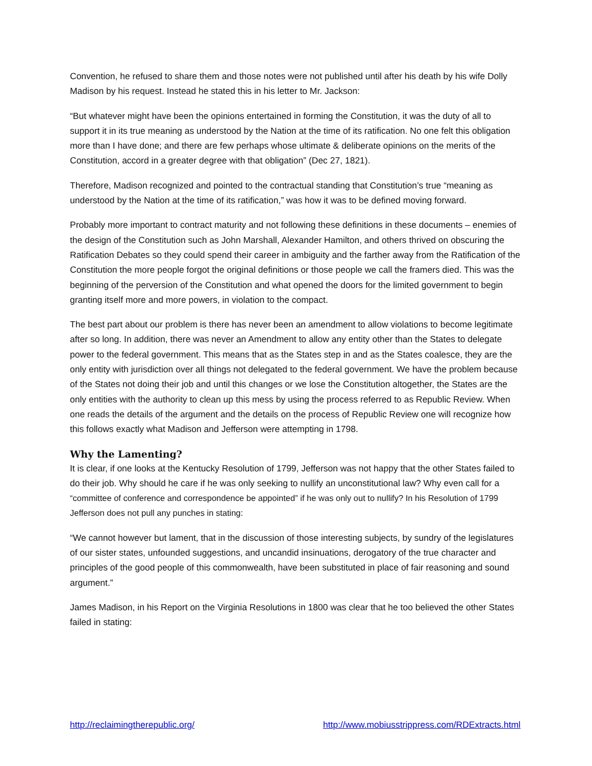Convention, he refused to share them and those notes were not published until after his death by his wife Dolly Madison by his request. Instead he stated this in his letter to Mr. Jackson:
“But whatever might have been the opinions entertained in forming the Constitution, it was the duty of all to support it in its true meaning as understood by the Nation at the time of its ratification. No one felt this obligation more than I have done; and there are few perhaps whose ultimate & deliberate opinions on the merits of the Constitution, accord in a greater degree with that obligation” (Dec 27, 1821).
Therefore, Madison recognized and pointed to the contractual standing that Constitution’s true “meaning as understood by the Nation at the time of its ratification,” was how it was to be defined moving forward.
Probably more important to contract maturity and not following these definitions in these documents – enemies of the design of the Constitution such as John Marshall, Alexander Hamilton, and others thrived on obscuring the Ratification Debates so they could spend their career in ambiguity and the farther away from the Ratification of the Constitution the more people forgot the original definitions or those people we call the framers died. This was the beginning of the perversion of the Constitution and what opened the doors for the limited government to begin granting itself more and more powers, in violation to the compact.
The best part about our problem is there has never been an amendment to allow violations to become legitimate after so long. In addition, there was never an Amendment to allow any entity other than the States to delegate power to the federal government. This means that as the States step in and as the States coalesce, they are the only entity with jurisdiction over all things not delegated to the federal government. We have the problem because of the States not doing their job and until this changes or we lose the Constitution altogether, the States are the only entities with the authority to clean up this mess by using the process referred to as Republic Review. When one reads the details of the argument and the details on the process of Republic Review one will recognize how this follows exactly what Madison and Jefferson were attempting in 1798.
Why the Lamenting?
It is clear, if one looks at the Kentucky Resolution of 1799, Jefferson was not happy that the other States failed to do their job. Why should he care if he was only seeking to nullify an unconstitutional law? Why even call for a “committee of conference and correspondence be appointed” if he was only out to nullify? In his Resolution of 1799 Jefferson does not pull any punches in stating:
“We cannot however but lament, that in the discussion of those interesting subjects, by sundry of the legislatures of our sister states, unfounded suggestions, and uncandid insinuations, derogatory of the true character and principles of the good people of this commonwealth, have been substituted in place of fair reasoning and sound argument.”
James Madison, in his Report on the Virginia Resolutions in 1800 was clear that he too believed the other States failed in stating:
http://reclaimingtherepublic.org/ http://www.mobiusstrippress.com/RDExtracts.html